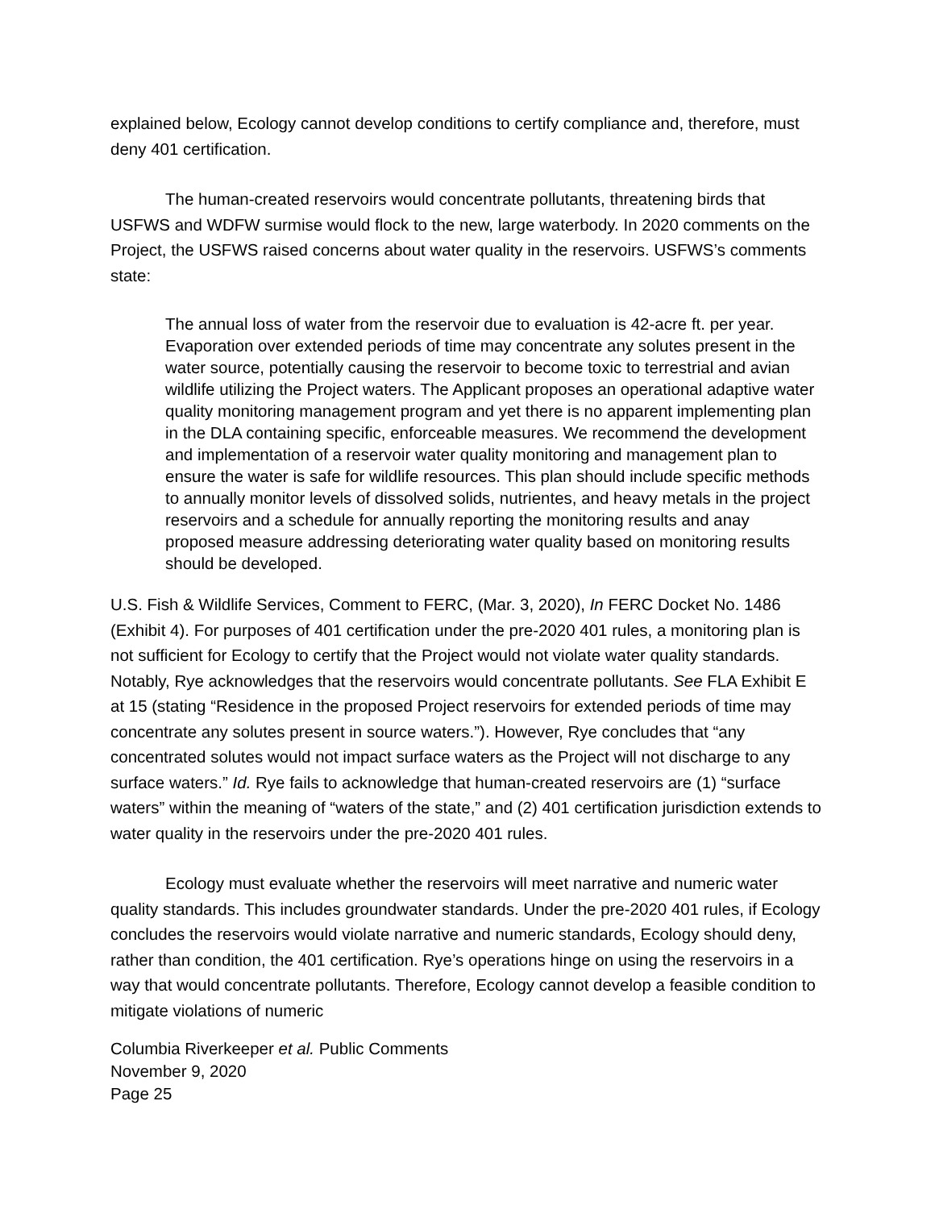explained below, Ecology cannot develop conditions to certify compliance and, therefore, must deny 401 certification.
The human-created reservoirs would concentrate pollutants, threatening birds that USFWS and WDFW surmise would flock to the new, large waterbody. In 2020 comments on the Project, the USFWS raised concerns about water quality in the reservoirs. USFWS’s comments state:
The annual loss of water from the reservoir due to evaluation is 42-acre ft. per year. Evaporation over extended periods of time may concentrate any solutes present in the water source, potentially causing the reservoir to become toxic to terrestrial and avian wildlife utilizing the Project waters. The Applicant proposes an operational adaptive water quality monitoring management program and yet there is no apparent implementing plan in the DLA containing specific, enforceable measures. We recommend the development and implementation of a reservoir water quality monitoring and management plan to ensure the water is safe for wildlife resources. This plan should include specific methods to annually monitor levels of dissolved solids, nutrientes, and heavy metals in the project reservoirs and a schedule for annually reporting the monitoring results and anay proposed measure addressing deteriorating water quality based on monitoring results should be developed.
U.S. Fish & Wildlife Services, Comment to FERC, (Mar. 3, 2020), In FERC Docket No. 1486 (Exhibit 4). For purposes of 401 certification under the pre-2020 401 rules, a monitoring plan is not sufficient for Ecology to certify that the Project would not violate water quality standards. Notably, Rye acknowledges that the reservoirs would concentrate pollutants. See FLA Exhibit E at 15 (stating “Residence in the proposed Project reservoirs for extended periods of time may concentrate any solutes present in source waters.”). However, Rye concludes that “any concentrated solutes would not impact surface waters as the Project will not discharge to any surface waters.” Id. Rye fails to acknowledge that human-created reservoirs are (1) “surface waters” within the meaning of “waters of the state,” and (2) 401 certification jurisdiction extends to water quality in the reservoirs under the pre-2020 401 rules.
Ecology must evaluate whether the reservoirs will meet narrative and numeric water quality standards. This includes groundwater standards. Under the pre-2020 401 rules, if Ecology concludes the reservoirs would violate narrative and numeric standards, Ecology should deny, rather than condition, the 401 certification. Rye’s operations hinge on using the reservoirs in a way that would concentrate pollutants. Therefore, Ecology cannot develop a feasible condition to mitigate violations of numeric
Columbia Riverkeeper et al. Public Comments
November 9, 2020
Page 25